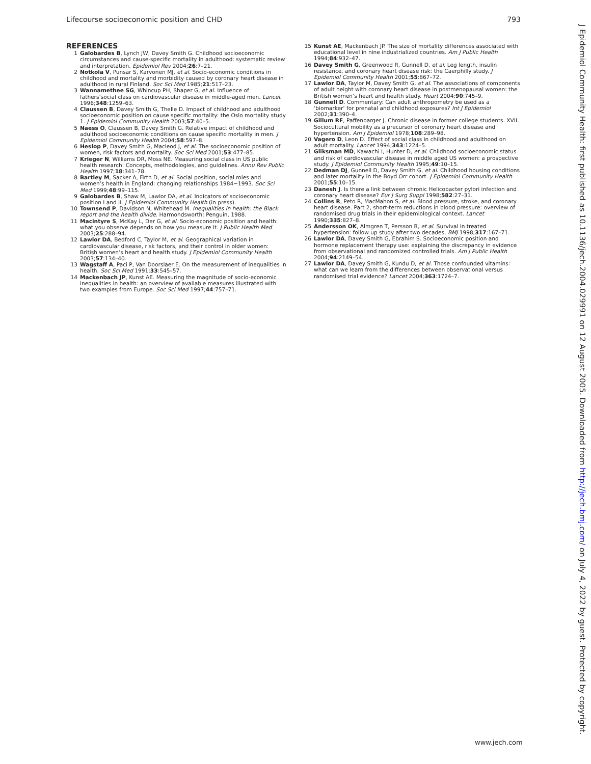Lifecourse socioeconomic position and CHD 793
REFERENCES
1 Galobardes B, Lynch JW, Davey Smith G. Childhood socioeconomic circumstances and cause-specific mortality in adulthood: systematic review and interpretation. Epidemiol Rev 2004;26:7–21.
2 Notkola V, Punsar S, Karvonen MJ, et al. Socio-economic conditions in childhood and mortality and morbidity caused by coronary heart disease in adulthood in rural Finland. Soc Sci Med 1985;21:517–23.
3 Wannamethee SG, Whincup PH, Shaper G, et al. Influence of fathers’social class on cardiovascular disease in middle-aged men. Lancet 1996;348:1259–63.
4 Claussen B, Davey Smith G, Thelle D. Impact of childhood and adulthood socioeconomic position on cause specific mortality: the Oslo mortality study 1. J Epidemiol Community Health 2003;57:40–5.
5 Naess O, Claussen B, Davey Smith G. Relative impact of childhood and adulthood socioeconomic conditions on cause specific mortality in men. J Epidemiol Community Health 2004;58:597–8.
6 Heslop P, Davey Smith G, Macleod J, et al. The socioeconomic position of women, risk factors and mortality. Soc Sci Med 2001;53:477–85.
7 Krieger N, Williams DR, Moss NE. Measuring social class in US public health research: Concepts, methodologies, and guidelines. Annu Rev Public Health 1997;18:341–78.
8 Bartley M, Sacker A, Firth D, et al. Social position, social roles and women’s health in England: changing relationships 1984−1993. Soc Sci Med 1999;48:99–115.
9 Galobardes B, Shaw M, Lawlor DA, et al. Indicators of socioeconomic position I and II. J Epidemiol Community Health (in press).
10 Townsend P, Davidson N, Whitehead M. Inequalities in health: the Black report and the health divide. Harmondsworth: Penguin, 1988.
11 Macintyre S, McKay L, Der G, et al. Socio-economic position and health: what you observe depends on how you measure it. J Public Health Med 2003;25:288–94.
12 Lawlor DA, Bedford C, Taylor M, et al. Geographical variation in cardiovascular disease, risk factors, and their control in older women: British women’s heart and health study. J Epidemiol Community Health 2003;57:134–40.
13 Wagstaff A, Paci P, Van Doorslaer E. On the measurement of inequalities in health. Soc Sci Med 1991;33:545–57.
14 Mackenbach JP, Kunst AE. Measuring the magnitude of socio-economic inequalities in health: an overview of available measures illustrated with two examples from Europe. Soc Sci Med 1997;44:757–71.
15 Kunst AE, Mackenbach JP. The size of mortality differences associated with educational level in nine industrialized countries. Am J Public Health 1994;84:932–47.
16 Davey Smith G, Greenwood R, Gunnell D, et al. Leg length, insulin resistance, and coronary heart disease risk: the Caerphilly study. J Epidemiol Community Health 2001;55:867–72.
17 Lawlor DA, Taylor M, Davey Smith G, et al. The associations of components of adult height with coronary heart disease in postmenopausal women: the British women’s heart and health study. Heart 2004;90:745–9.
18 Gunnell D. Commentary: Can adult anthropometry be used as a ‘biomarker’ for prenatal and childhood exposures? Int J Epidemiol 2002;31:390–4.
19 Gillum RF, Paffenbarger J. Chronic disease in former college students. XVII. Sociocultural mobility as a precursor of coronary heart disease and hypertension. Am J Epidemiol 1978;108:289–98.
20 Vagero D, Leon D. Effect of social class in childhood and adulthood on adult mortality. Lancet 1994;343:1224–5.
21 Gliksman MD, Kawachi I, Hunter D, et al. Childhood socioeconomic status and risk of cardiovascular disease in middle aged US women: a prospective study. J Epidemiol Community Health 1995;49:10–15.
22 Dedman DJ, Gunnell D, Davey Smith G, et al. Childhood housing conditions and later mortality in the Boyd Orr cohort. J Epidemiol Community Health 2001;55:10–15.
23 Danesh J. Is there a link between chronic Helicobacter pylori infection and coronary heart disease? Eur J Surg Suppl 1998;582:27–31.
24 Collins R, Peto R, MacMahon S, et al. Blood pressure, stroke, and coronary heart disease. Part 2, short-term reductions in blood pressure: overview of randomised drug trials in their epidemiological context. Lancet 1990;335:827–8.
25 Andersson OK, Almgren T, Persson B, et al. Survival in treated hypertension: follow up study after two decades. BMJ 1998;317:167–71.
26 Lawlor DA, Davey Smith G, Ebrahim S. Socioeconomic position and hormone replacement therapy use: explaining the discrepancy in evidence from observational and randomized controlled trials. Am J Public Health 2004;94:2149–54.
27 Lawlor DA, Davey Smith G, Kundu D, et al. Those confounded vitamins: what can we learn from the differences between observational versus randomised trial evidence? Lancet 2004;363:1724–7.
www.jech.com
J Epidemiol Community Health: first published as 10.1136/jech.2004.029991 on 12 August 2005. Downloaded from http://jech.bmj.com/ on July 4, 2022 by guest. Protected by copyright.